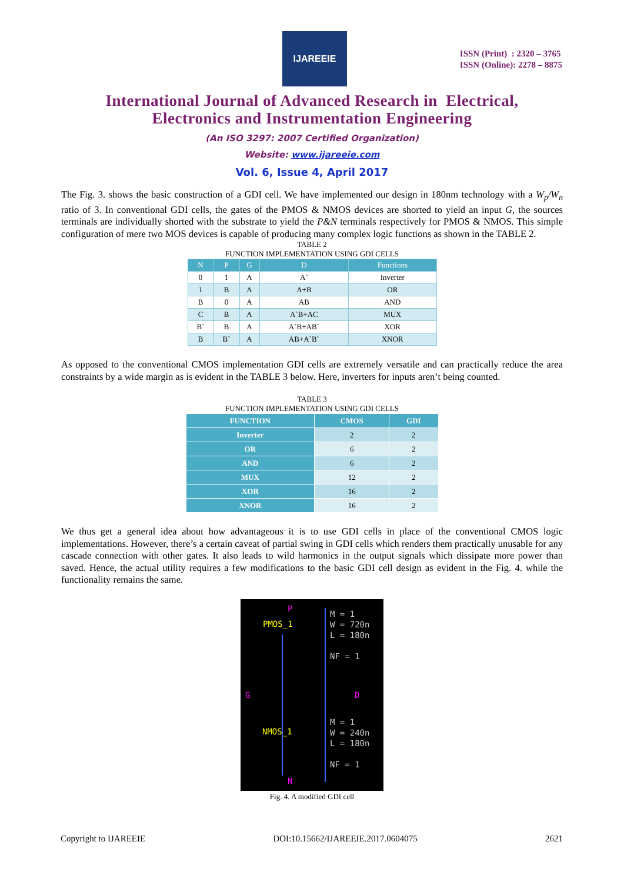IJAREEIE
ISSN (Print) : 2320 – 3765
ISSN (Online): 2278 – 8875
International Journal of Advanced Research in Electrical,
Electronics and Instrumentation Engineering
(An ISO 3297: 2007 Certified Organization)
Website: www.ijareeie.com
Vol. 6, Issue 4, April 2017
The Fig. 3. shows the basic construction of a GDI cell. We have implemented our design in 180nm technology with a W<sub>p</sub>/W<sub>n</sub> ratio of 3. In conventional GDI cells, the gates of the PMOS & NMOS devices are shorted to yield an input G, the sources terminals are individually shorted with the substrate to yield the P&N terminals respectively for PMOS & NMOS. This simple configuration of mere two MOS devices is capable of producing many complex logic functions as shown in the TABLE 2.
TABLE 2
FUNCTION IMPLEMENTATION USING GDI CELLS
| N | P | G | D | Functions |
| --- | --- | --- | --- | --- |
| 0 | 1 | A | A` | Inverter |
| 1 | B | A | A+B | OR |
| B | 0 | A | AB | AND |
| C | B | A | A`B+AC | MUX |
| B` | B | A | A`B+AB` | XOR |
| B | B` | A | AB+A`B` | XNOR |
As opposed to the conventional CMOS implementation GDI cells are extremely versatile and can practically reduce the area constraints by a wide margin as is evident in the TABLE 3 below. Here, inverters for inputs aren’t being counted.
TABLE 3
FUNCTION IMPLEMENTATION USING GDI CELLS
| FUNCTION | CMOS | GDI |
| --- | --- | --- |
| Inverter | 2 | 2 |
| OR | 6 | 2 |
| AND | 6 | 2 |
| MUX | 12 | 2 |
| XOR | 16 | 2 |
| XNOR | 16 | 2 |
We thus get a general idea about how advantageous it is to use GDI cells in place of the conventional CMOS logic implementations. However, there’s a certain caveat of partial swing in GDI cells which renders them practically unusable for any cascade connection with other gates. It also leads to wild harmonics in the output signals which dissipate more power than saved. Hence, the actual utility requires a few modifications to the basic GDI cell design as evident in the Fig. 4. while the functionality remains the same.
P
M = 1
W = 720n
L = 180n
NF = 1
PMOS_1
G D
M = 1
W = 240n
L = 180n
NF = 1
NMOS_1
N
Fig. 4. A modified GDI cell
Copyright to IJAREEIE DOI:10.15662/IJAREEIE.2017.0604075 2621